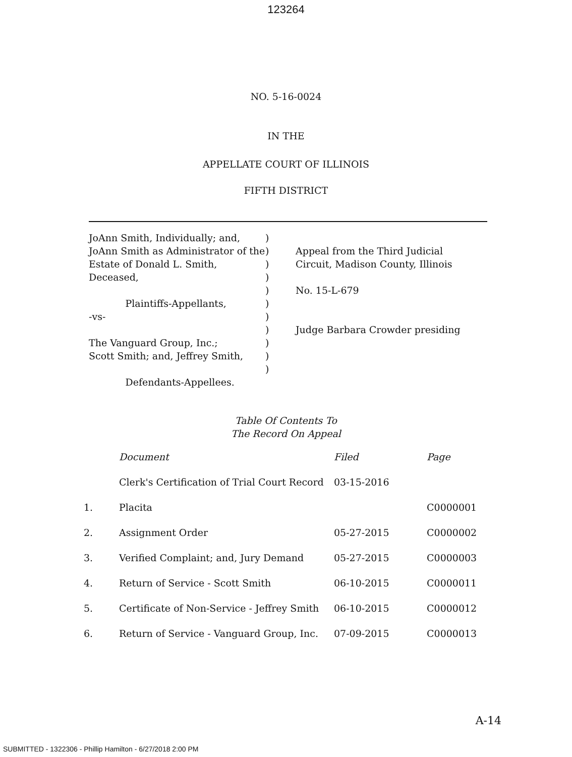123264
NO. 5-16-0024
IN THE
APPELLATE COURT OF ILLINOIS
FIFTH DISTRICT
JoAnn Smith, Individually; and,
JoAnn Smith as Administrator of the
Estate of Donald L. Smith, Deceased,
Plaintiffs-Appellants,
-vs-
The Vanguard Group, Inc.;
Scott Smith; and, Jeffrey Smith,
Defendants-Appellees.
)
)
)
)
)
)
)
)
)
)
)
Appeal from the Third Judicial
Circuit, Madison County, Illinois
No. 15-L-679
Judge Barbara Crowder presiding
Table Of Contents To
The Record On Appeal
| | Document | Filed | Page |
| --- | --- | --- | --- |
| | Clerk's Certification of Trial Court Record | 03-15-2016 | |
| 1. | Placita | | C0000001 |
| 2. | Assignment Order | 05-27-2015 | C0000002 |
| 3. | Verified Complaint; and, Jury Demand | 05-27-2015 | C0000003 |
| 4. | Return of Service - Scott Smith | 06-10-2015 | C0000011 |
| 5. | Certificate of Non-Service - Jeffrey Smith | 06-10-2015 | C0000012 |
| 6. | Return of Service - Vanguard Group, Inc. | 07-09-2015 | C0000013 |
A-14
SUBMITTED - 1322306 - Phillip Hamilton - 6/27/2018 2:00 PM